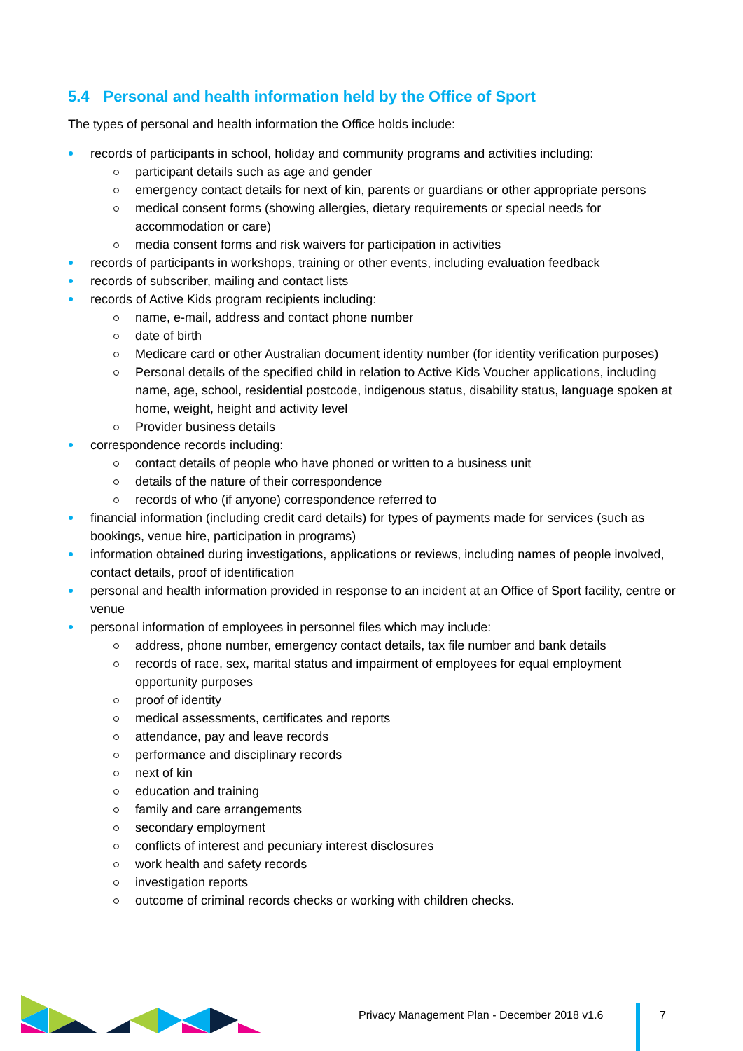5.4 Personal and health information held by the Office of Sport
The types of personal and health information the Office holds include:
records of participants in school, holiday and community programs and activities including:
participant details such as age and gender
emergency contact details for next of kin, parents or guardians or other appropriate persons
medical consent forms (showing allergies, dietary requirements or special needs for accommodation or care)
media consent forms and risk waivers for participation in activities
records of participants in workshops, training or other events, including evaluation feedback
records of subscriber, mailing and contact lists
records of Active Kids program recipients including:
name, e-mail, address and contact phone number
date of birth
Medicare card or other Australian document identity number (for identity verification purposes)
Personal details of the specified child in relation to Active Kids Voucher applications, including name, age, school, residential postcode, indigenous status, disability status, language spoken at home, weight, height and activity level
Provider business details
correspondence records including:
contact details of people who have phoned or written to a business unit
details of the nature of their correspondence
records of who (if anyone) correspondence referred to
financial information (including credit card details) for types of payments made for services (such as bookings, venue hire, participation in programs)
information obtained during investigations, applications or reviews, including names of people involved, contact details, proof of identification
personal and health information provided in response to an incident at an Office of Sport facility, centre or venue
personal information of employees in personnel files which may include:
address, phone number, emergency contact details, tax file number and bank details
records of race, sex, marital status and impairment of employees for equal employment opportunity purposes
proof of identity
medical assessments, certificates and reports
attendance, pay and leave records
performance and disciplinary records
next of kin
education and training
family and care arrangements
secondary employment
conflicts of interest and pecuniary interest disclosures
work health and safety records
investigation reports
outcome of criminal records checks or working with children checks.
Privacy Management Plan - December 2018 v1.6
7